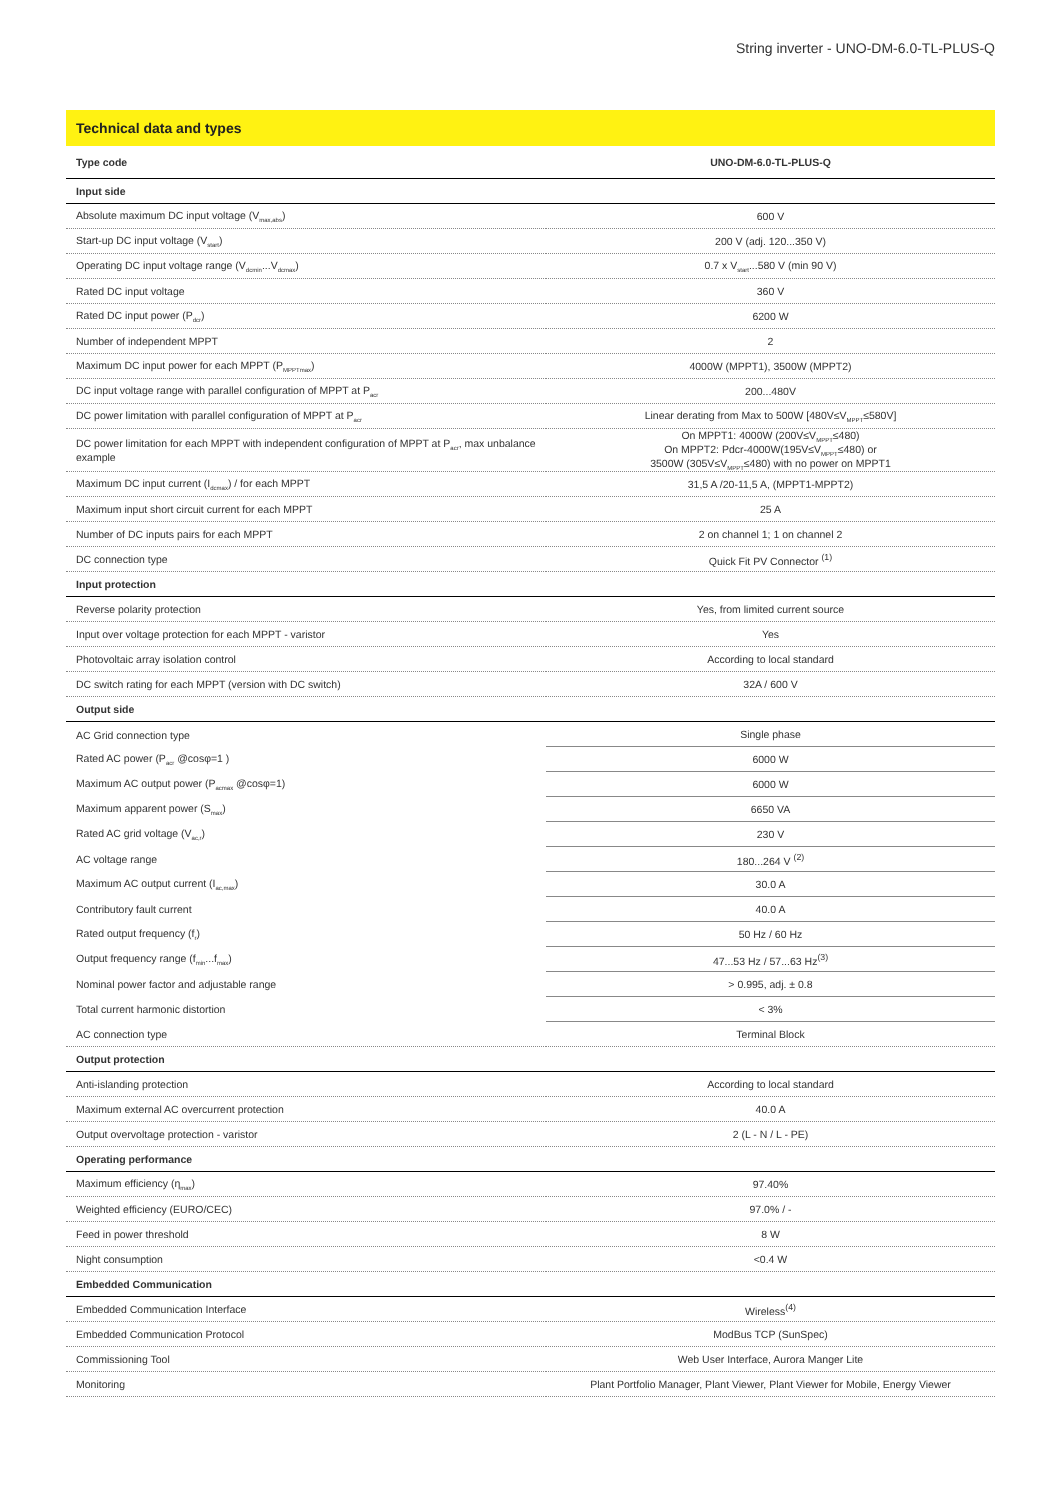String inverter - UNO-DM-6.0-TL-PLUS-Q
Technical data and types
| Type code | UNO-DM-6.0-TL-PLUS-Q |
| --- | --- |
| Input side | |
| Absolute maximum DC input voltage (V<sub>max,abs</sub>) | 600 V |
| Start-up DC input voltage (V<sub>start</sub>) | 200 V (adj. 120...350 V) |
| Operating DC input voltage range (V<sub>dcmin</sub>...V<sub>dcmax</sub>) | 0.7 x V<sub>start</sub>...580 V (min 90 V) |
| Rated DC input voltage | 360 V |
| Rated DC input power (P<sub>dcr</sub>) | 6200 W |
| Number of independent MPPT | 2 |
| Maximum DC input power for each MPPT (P<sub>MPPTmax</sub>) | 4000W (MPPT1), 3500W (MPPT2) |
| DC input voltage range with parallel configuration of MPPT at P<sub>acr</sub> | 200...480V |
| DC power limitation with parallel configuration of MPPT at P<sub>acr</sub> | Linear derating from Max to 500W [480V≤V<sub>MPPT</sub>≤580V] |
| DC power limitation for each MPPT with independent configuration of MPPT at P<sub>acr</sub>, max unbalance example | On MPPT1: 4000W (200V≤V<sub>MPPT</sub>≤480) On MPPT2: Pdcr-4000W(195V≤V<sub>MPPT</sub>≤480) or 3500W (305V≤V<sub>MPPT</sub>≤480) with no power on MPPT1 |
| Maximum DC input current (I<sub>dcmax</sub>) / for each MPPT | 31,5 A /20-11,5 A, (MPPT1-MPPT2) |
| Maximum input short circuit current for each MPPT | 25 A |
| Number of DC inputs pairs for each MPPT | 2 on channel 1; 1 on channel 2 |
| DC connection type | Quick Fit PV Connector <sup>(1)</sup> |
| Input protection | |
| Reverse polarity protection | Yes, from limited current source |
| Input over voltage protection for each MPPT - varistor | Yes |
| Photovoltaic array isolation control | According to local standard |
| DC switch rating for each MPPT (version with DC switch) | 32A / 600 V |
| Output side | |
| AC Grid connection type | Single phase |
| Rated AC power (P<sub>acr</sub> @cosφ=1 ) | 6000 W |
| Maximum AC output power (P<sub>acmax</sub> @cosφ=1) | 6000 W |
| Maximum apparent power (S<sub>max</sub>) | 6650 VA |
| Rated AC grid voltage (V<sub>ac,r</sub>) | 230 V |
| AC voltage range | 180...264 V <sup>(2)</sup> |
| Maximum AC output current (I<sub>ac,max</sub>) | 30.0 A |
| Contributory fault current | 40.0 A |
| Rated output frequency (f<sub>r</sub>) | 50 Hz / 60 Hz |
| Output frequency range (f<sub>min</sub>...f<sub>max</sub>) | 47...53 Hz / 57...63 Hz<sup>(3)</sup> |
| Nominal power factor and adjustable range | > 0.995, adj. ± 0.8 |
| Total current harmonic distortion | < 3% |
| AC connection type | Terminal Block |
| Output protection | |
| Anti-islanding protection | According to local standard |
| Maximum external AC overcurrent protection | 40.0 A |
| Output overvoltage protection - varistor | 2 (L - N / L - PE) |
| Operating performance | |
| Maximum efficiency (η<sub>max</sub>) | 97.40% |
| Weighted efficiency (EURO/CEC) | 97.0% / - |
| Feed in power threshold | 8 W |
| Night consumption | <0.4 W |
| Embedded Communication | |
| Embedded Communication Interface | Wireless<sup>(4)</sup> |
| Embedded Communication Protocol | ModBus TCP (SunSpec) |
| Commissioning Tool | Web User Interface, Aurora Manger Lite |
| Monitoring | Plant Portfolio Manager, Plant Viewer, Plant Viewer for Mobile, Energy Viewer |